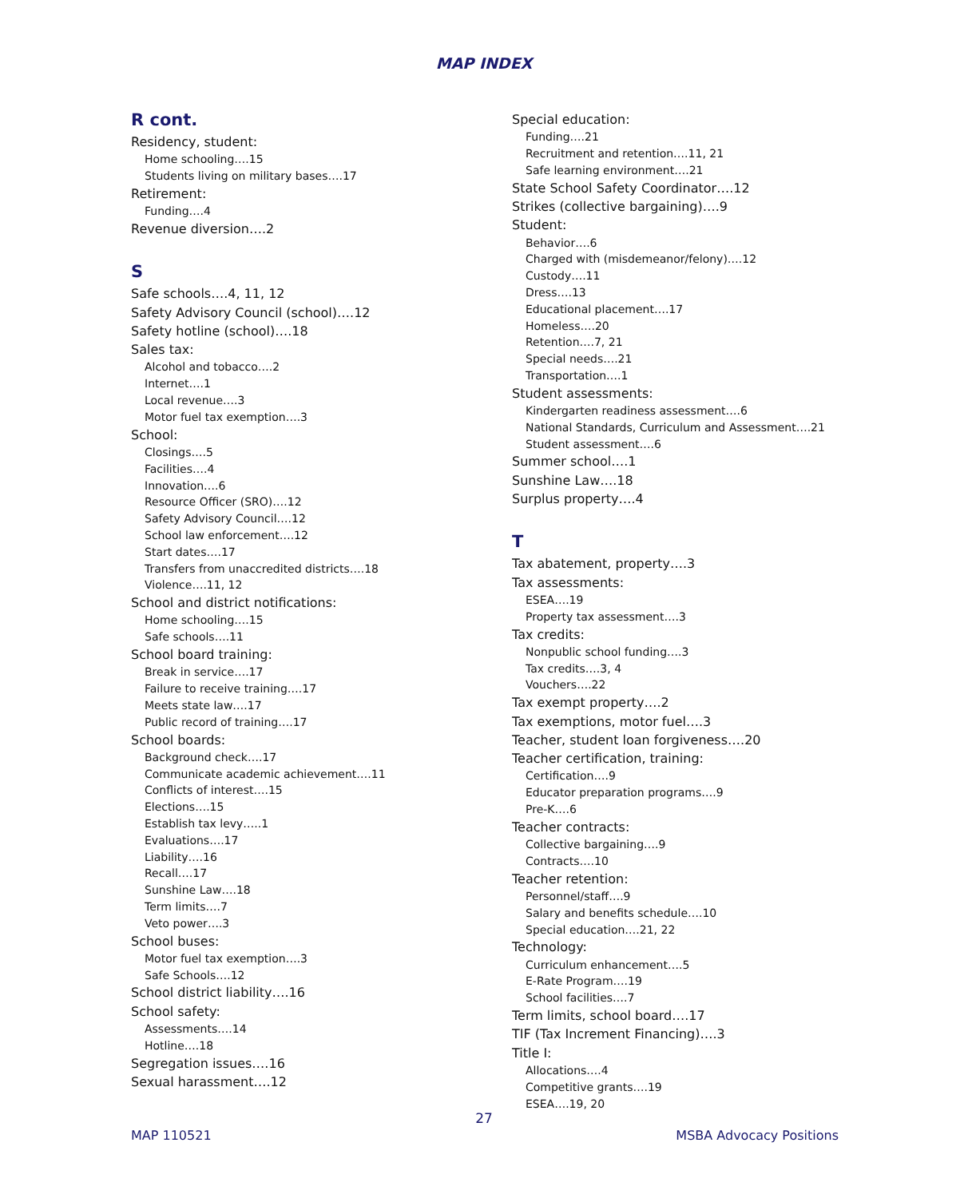MAP INDEX
R cont.
Residency, student:
Home schooling….15
Students living on military bases….17
Retirement:
Funding….4
Revenue diversion….2
S
Safe schools….4, 11, 12
Safety Advisory Council (school)….12
Safety hotline (school)….18
Sales tax:
Alcohol and tobacco….2
Internet….1
Local revenue….3
Motor fuel tax exemption….3
School:
Closings….5
Facilities….4
Innovation….6
Resource Officer (SRO)….12
Safety Advisory Council….12
School law enforcement….12
Start dates….17
Transfers from unaccredited districts….18
Violence….11, 12
School and district notifications:
Home schooling….15
Safe schools….11
School board training:
Break in service….17
Failure to receive training….17
Meets state law….17
Public record of training….17
School boards:
Background check….17
Communicate academic achievement….11
Conflicts of interest….15
Elections….15
Establish tax levy…..1
Evaluations….17
Liability….16
Recall….17
Sunshine Law….18
Term limits….7
Veto power….3
School buses:
Motor fuel tax exemption….3
Safe Schools….12
School district liability….16
School safety:
Assessments….14
Hotline….18
Segregation issues….16
Sexual harassment….12
Special education:
Funding….21
Recruitment and retention….11, 21
Safe learning environment….21
State School Safety Coordinator….12
Strikes (collective bargaining)….9
Student:
Behavior….6
Charged with (misdemeanor/felony)….12
Custody….11
Dress….13
Educational placement….17
Homeless….20
Retention….7, 21
Special needs….21
Transportation….1
Student assessments:
Kindergarten readiness assessment….6
National Standards, Curriculum and Assessment….21
Student assessment….6
Summer school….1
Sunshine Law….18
Surplus property….4
T
Tax abatement, property….3
Tax assessments:
ESEA….19
Property tax assessment….3
Tax credits:
Nonpublic school funding….3
Tax credits….3, 4
Vouchers….22
Tax exempt property….2
Tax exemptions, motor fuel….3
Teacher, student loan forgiveness….20
Teacher certification, training:
Certification….9
Educator preparation programs….9
Pre-K….6
Teacher contracts:
Collective bargaining….9
Contracts….10
Teacher retention:
Personnel/staff….9
Salary and benefits schedule….10
Special education….21, 22
Technology:
Curriculum enhancement….5
E-Rate Program….19
School facilities….7
Term limits, school board….17
TIF (Tax Increment Financing)….3
Title I:
Allocations….4
Competitive grants….19
ESEA….19, 20
27
MAP 110521 MSBA Advocacy Positions